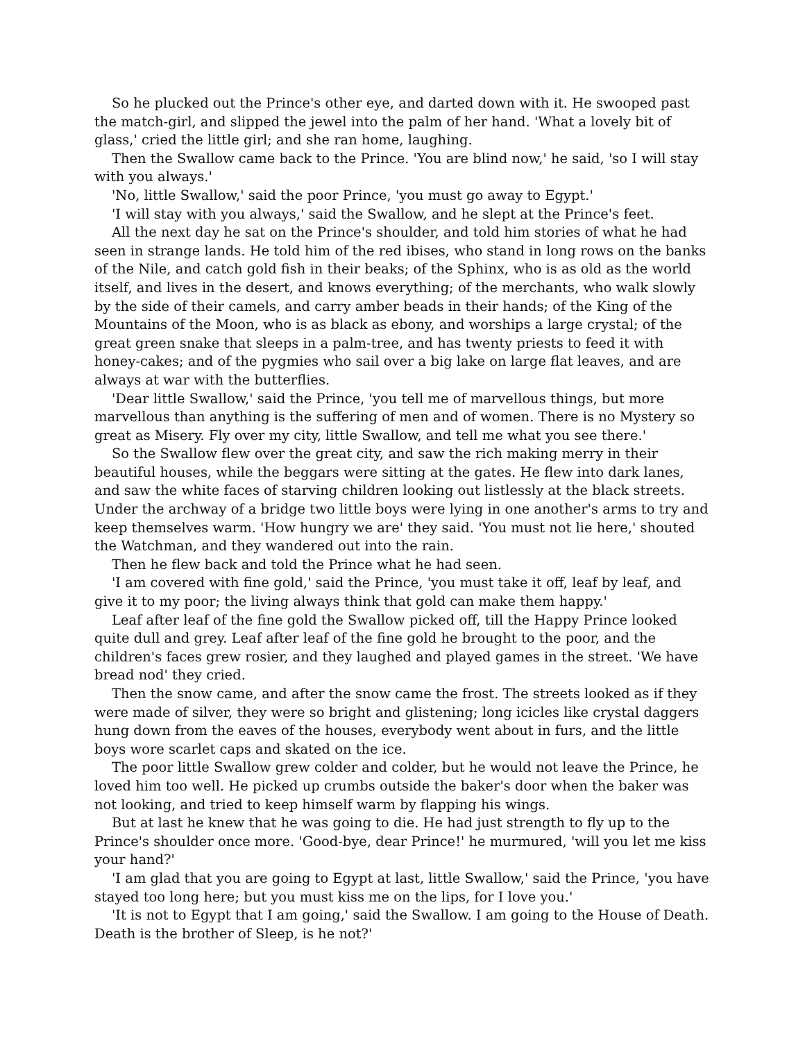So he plucked out the Prince's other eye, and darted down with it. He swooped past the match-girl, and slipped the jewel into the palm of her hand. 'What a lovely bit of glass,' cried the little girl; and she ran home, laughing.
Then the Swallow came back to the Prince. 'You are blind now,' he said, 'so I will stay with you always.'
'No, little Swallow,' said the poor Prince, 'you must go away to Egypt.'
'I will stay with you always,' said the Swallow, and he slept at the Prince's feet.
All the next day he sat on the Prince's shoulder, and told him stories of what he had seen in strange lands. He told him of the red ibises, who stand in long rows on the banks of the Nile, and catch gold fish in their beaks; of the Sphinx, who is as old as the world itself, and lives in the desert, and knows everything; of the merchants, who walk slowly by the side of their camels, and carry amber beads in their hands; of the King of the Mountains of the Moon, who is as black as ebony, and worships a large crystal; of the great green snake that sleeps in a palm-tree, and has twenty priests to feed it with honey-cakes; and of the pygmies who sail over a big lake on large flat leaves, and are always at war with the butterflies.
'Dear little Swallow,' said the Prince, 'you tell me of marvellous things, but more marvellous than anything is the suffering of men and of women. There is no Mystery so great as Misery. Fly over my city, little Swallow, and tell me what you see there.'
So the Swallow flew over the great city, and saw the rich making merry in their beautiful houses, while the beggars were sitting at the gates. He flew into dark lanes, and saw the white faces of starving children looking out listlessly at the black streets. Under the archway of a bridge two little boys were lying in one another's arms to try and keep themselves warm. 'How hungry we are' they said. 'You must not lie here,' shouted the Watchman, and they wandered out into the rain.
Then he flew back and told the Prince what he had seen.
'I am covered with fine gold,' said the Prince, 'you must take it off, leaf by leaf, and give it to my poor; the living always think that gold can make them happy.'
Leaf after leaf of the fine gold the Swallow picked off, till the Happy Prince looked quite dull and grey. Leaf after leaf of the fine gold he brought to the poor, and the children's faces grew rosier, and they laughed and played games in the street. 'We have bread nod' they cried.
Then the snow came, and after the snow came the frost. The streets looked as if they were made of silver, they were so bright and glistening; long icicles like crystal daggers hung down from the eaves of the houses, everybody went about in furs, and the little boys wore scarlet caps and skated on the ice.
The poor little Swallow grew colder and colder, but he would not leave the Prince, he loved him too well. He picked up crumbs outside the baker's door when the baker was not looking, and tried to keep himself warm by flapping his wings.
But at last he knew that he was going to die. He had just strength to fly up to the Prince's shoulder once more. 'Good-bye, dear Prince!' he murmured, 'will you let me kiss your hand?'
'I am glad that you are going to Egypt at last, little Swallow,' said the Prince, 'you have stayed too long here; but you must kiss me on the lips, for I love you.'
'It is not to Egypt that I am going,' said the Swallow. I am going to the House of Death. Death is the brother of Sleep, is he not?'